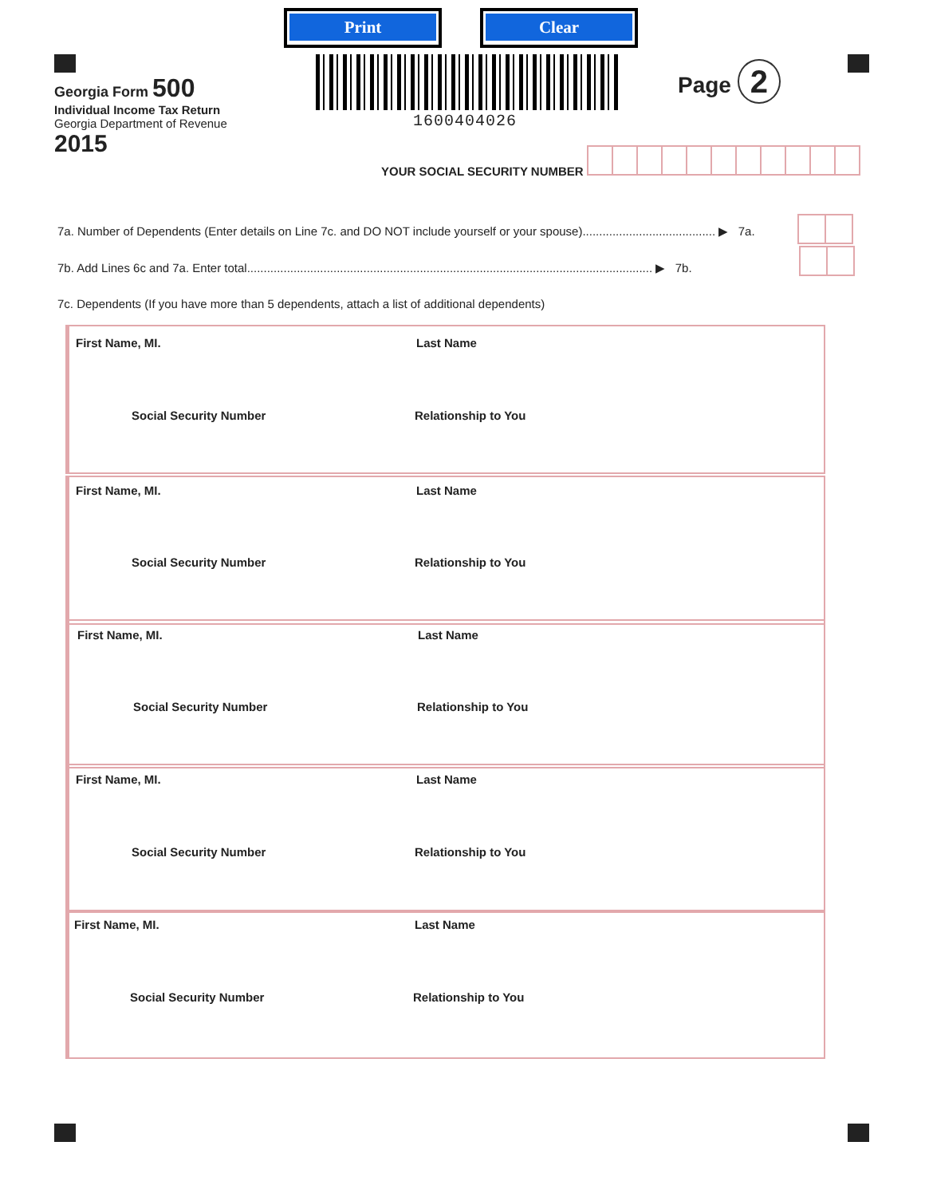Print Clear
Georgia Form 500
Individual Income Tax Return
Georgia Department of Revenue
2015
1600404026
Page 2
YOUR SOCIAL SECURITY NUMBER
7a. Number of Dependents (Enter details on Line 7c. and DO NOT include yourself or your spouse)........................................ ▶ 7a.
7b. Add Lines 6c and 7a. Enter total.......................................................................................................................... ▶ 7b.
7c. Dependents (If you have more than 5 dependents, attach a list of additional dependents)
First Name, MI. Last Name
Social Security Number Relationship to You
First Name, MI. Last Name
Social Security Number Relationship to You
First Name, MI. Last Name
Social Security Number Relationship to You
First Name, MI. Last Name
Social Security Number Relationship to You
First Name, MI. Last Name
Social Security Number Relationship to You